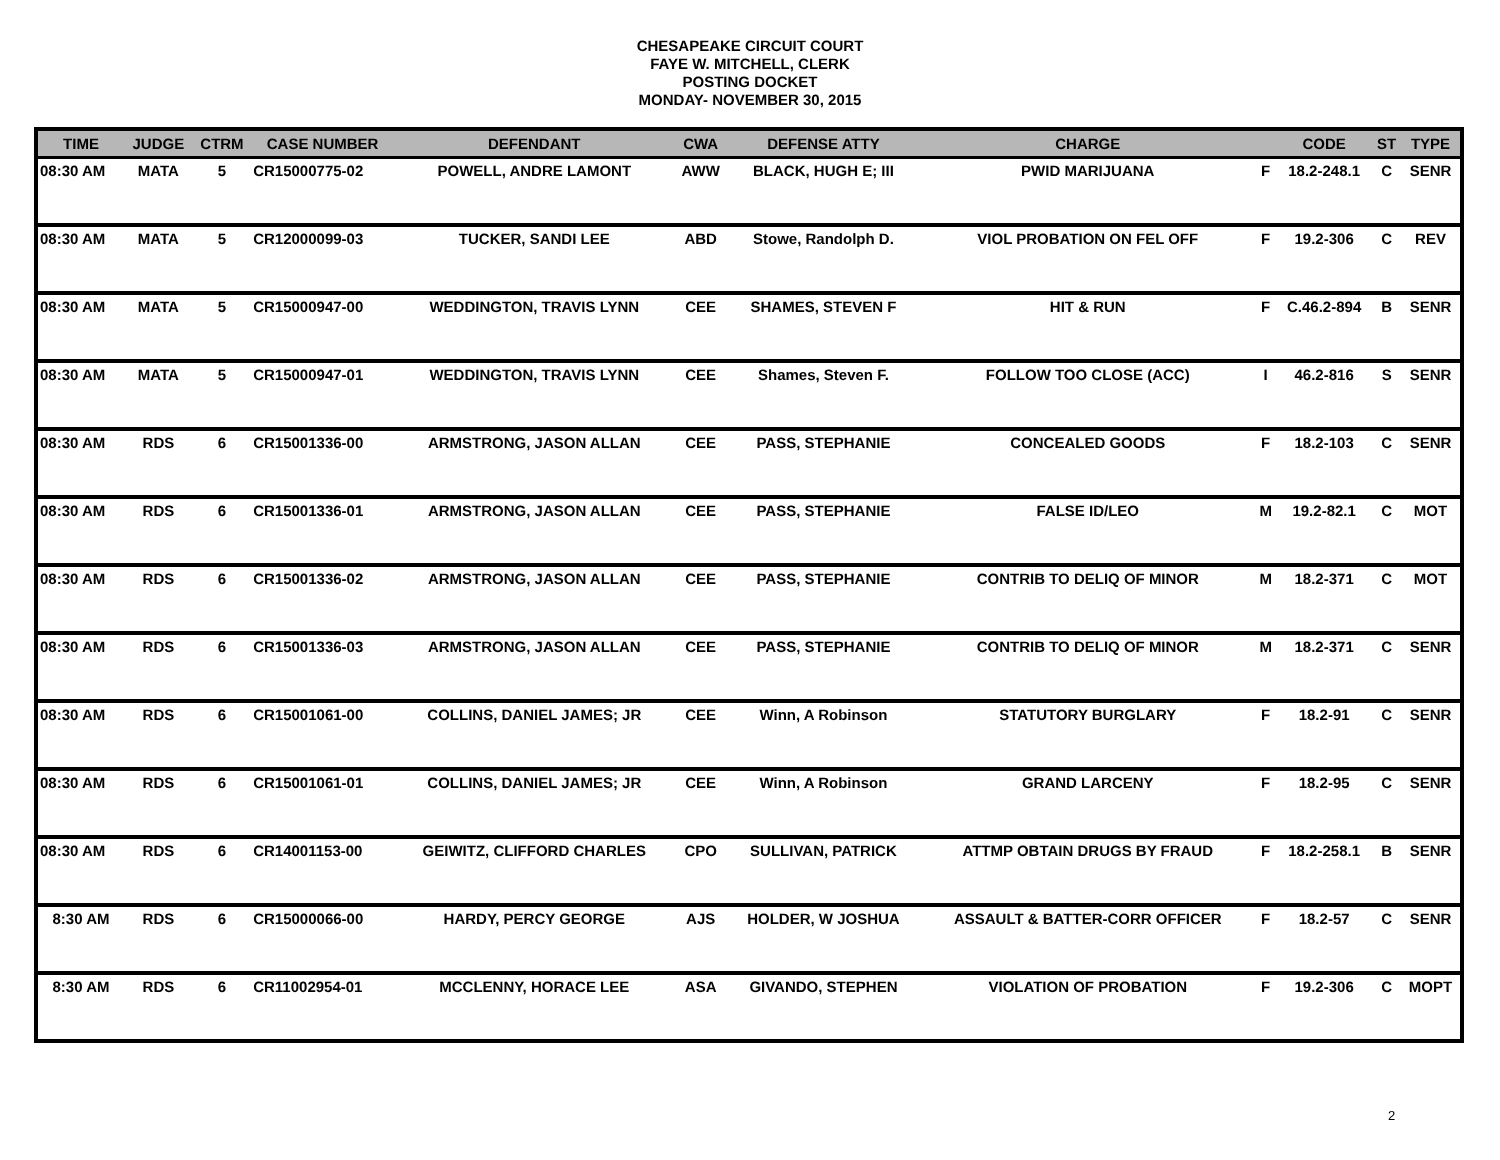CHESAPEAKE CIRCUIT COURT
FAYE W. MITCHELL, CLERK
POSTING DOCKET
MONDAY- NOVEMBER 30, 2015
| TIME | JUDGE | CTRM | CASE NUMBER | DEFENDANT | CWA | DEFENSE ATTY | CHARGE | | CODE | ST | TYPE |
| --- | --- | --- | --- | --- | --- | --- | --- | --- | --- | --- | --- |
| 08:30 AM | MATA | 5 | CR15000775-02 | POWELL, ANDRE LAMONT | AWW | BLACK, HUGH E; III | PWID MARIJUANA | F | 18.2-248.1 | C | SENR |
| 08:30 AM | MATA | 5 | CR12000099-03 | TUCKER, SANDI LEE | ABD | Stowe, Randolph D. | VIOL PROBATION ON FEL OFF | F | 19.2-306 | C | REV |
| 08:30 AM | MATA | 5 | CR15000947-00 | WEDDINGTON, TRAVIS LYNN | CEE | SHAMES, STEVEN F | HIT & RUN | F | C.46.2-894 | B | SENR |
| 08:30 AM | MATA | 5 | CR15000947-01 | WEDDINGTON, TRAVIS LYNN | CEE | Shames, Steven F. | FOLLOW TOO CLOSE (ACC) | I | 46.2-816 | S | SENR |
| 08:30 AM | RDS | 6 | CR15001336-00 | ARMSTRONG, JASON ALLAN | CEE | PASS, STEPHANIE | CONCEALED GOODS | F | 18.2-103 | C | SENR |
| 08:30 AM | RDS | 6 | CR15001336-01 | ARMSTRONG, JASON ALLAN | CEE | PASS, STEPHANIE | FALSE ID/LEO | M | 19.2-82.1 | C | MOT |
| 08:30 AM | RDS | 6 | CR15001336-02 | ARMSTRONG, JASON ALLAN | CEE | PASS, STEPHANIE | CONTRIB TO DELIQ OF MINOR | M | 18.2-371 | C | MOT |
| 08:30 AM | RDS | 6 | CR15001336-03 | ARMSTRONG, JASON ALLAN | CEE | PASS, STEPHANIE | CONTRIB TO DELIQ OF MINOR | M | 18.2-371 | C | SENR |
| 08:30 AM | RDS | 6 | CR15001061-00 | COLLINS, DANIEL JAMES; JR | CEE | Winn, A Robinson | STATUTORY BURGLARY | F | 18.2-91 | C | SENR |
| 08:30 AM | RDS | 6 | CR15001061-01 | COLLINS, DANIEL JAMES; JR | CEE | Winn, A Robinson | GRAND LARCENY | F | 18.2-95 | C | SENR |
| 08:30 AM | RDS | 6 | CR14001153-00 | GEIWITZ, CLIFFORD CHARLES | CPO | SULLIVAN, PATRICK | ATTMP OBTAIN DRUGS BY FRAUD | F | 18.2-258.1 | B | SENR |
| 8:30 AM | RDS | 6 | CR15000066-00 | HARDY, PERCY GEORGE | AJS | HOLDER, W JOSHUA | ASSAULT & BATTER-CORR OFFICER | F | 18.2-57 | C | SENR |
| 8:30 AM | RDS | 6 | CR11002954-01 | MCCLENNY, HORACE LEE | ASA | GIVANDO, STEPHEN | VIOLATION OF PROBATION | F | 19.2-306 | C | MOPT |
2